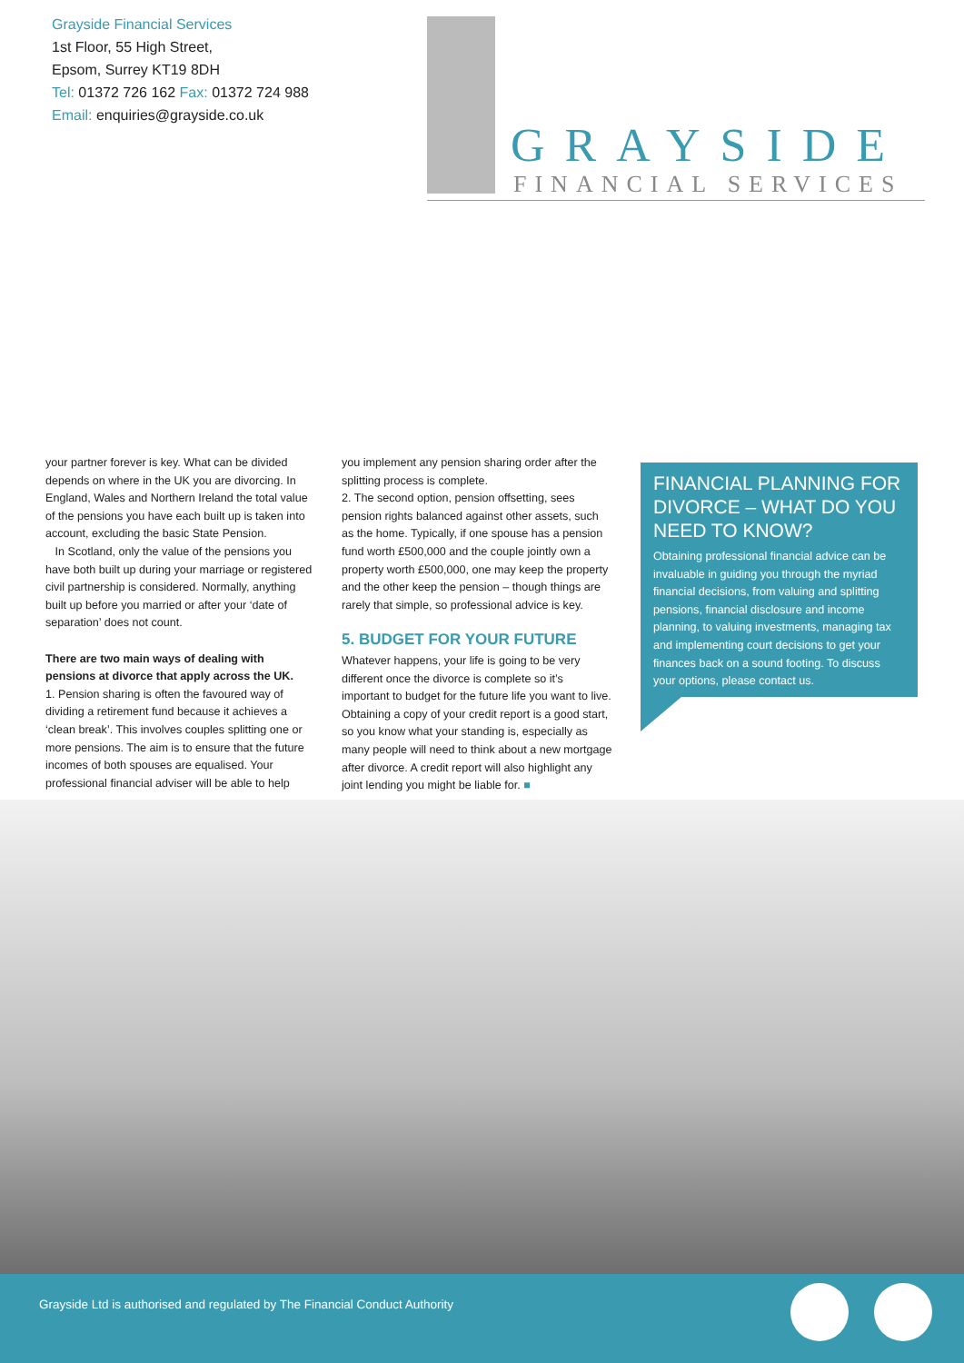Grayside Financial Services
1st Floor, 55 High Street,
Epsom, Surrey KT19 8DH
Tel: 01372 726 162 Fax: 01372 724 988
Email: enquiries@grayside.co.uk
GRAYSIDE
FINANCIAL SERVICES
your partner forever is key. What can be divided depends on where in the UK you are divorcing. In England, Wales and Northern Ireland the total value of the pensions you have each built up is taken into account, excluding the basic State Pension.
In Scotland, only the value of the pensions you have both built up during your marriage or registered civil partnership is considered. Normally, anything built up before you married or after your ‘date of separation’ does not count.
There are two main ways of dealing with pensions at divorce that apply across the UK.
1. Pension sharing is often the favoured way of dividing a retirement fund because it achieves a ‘clean break’. This involves couples splitting one or more pensions. The aim is to ensure that the future incomes of both spouses are equalised. Your professional financial adviser will be able to help
you implement any pension sharing order after the splitting process is complete.
2. The second option, pension offsetting, sees pension rights balanced against other assets, such as the home. Typically, if one spouse has a pension fund worth £500,000 and the couple jointly own a property worth £500,000, one may keep the property and the other keep the pension – though things are rarely that simple, so professional advice is key.
5. BUDGET FOR YOUR FUTURE
Whatever happens, your life is going to be very different once the divorce is complete so it’s important to budget for the future life you want to live. Obtaining a copy of your credit report is a good start, so you know what your standing is, especially as many people will need to think about a new mortgage after divorce. A credit report will also highlight any joint lending you might be liable for. ■
FINANCIAL PLANNING FOR DIVORCE – WHAT DO YOU NEED TO KNOW?
Obtaining professional financial advice can be invaluable in guiding you through the myriad financial decisions, from valuing and splitting pensions, financial disclosure and income planning, to valuing investments, managing tax and implementing court decisions to get your finances back on a sound footing. To discuss your options, please contact us.
Grayside Ltd is authorised and regulated by The Financial Conduct Authority